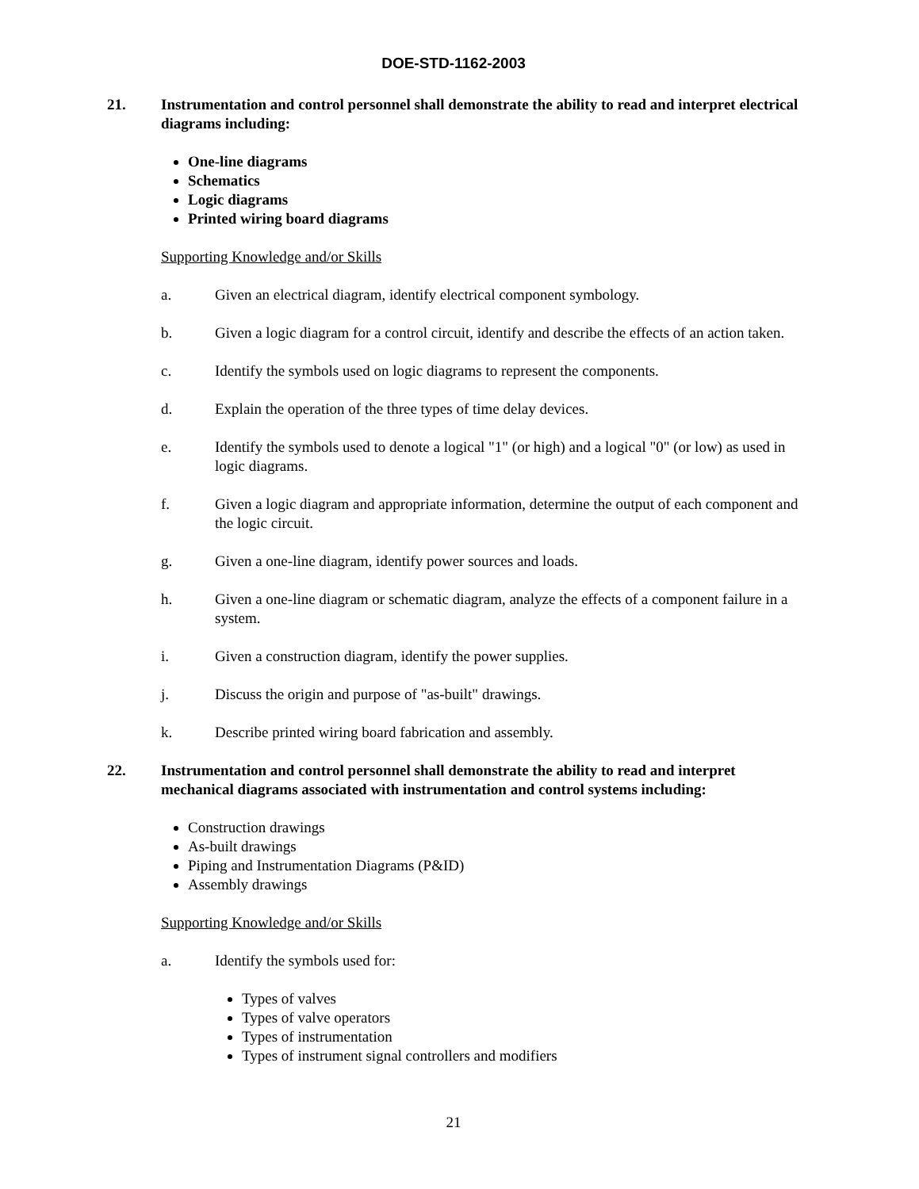DOE-STD-1162-2003
21. Instrumentation and control personnel shall demonstrate the ability to read and interpret electrical diagrams including:
One-line diagrams
Schematics
Logic diagrams
Printed wiring board diagrams
Supporting Knowledge and/or Skills
a. Given an electrical diagram, identify electrical component symbology.
b. Given a logic diagram for a control circuit, identify and describe the effects of an action taken.
c. Identify the symbols used on logic diagrams to represent the components.
d. Explain the operation of the three types of time delay devices.
e. Identify the symbols used to denote a logical "1" (or high) and a logical "0" (or low) as used in logic diagrams.
f. Given a logic diagram and appropriate information, determine the output of each component and the logic circuit.
g. Given a one-line diagram, identify power sources and loads.
h. Given a one-line diagram or schematic diagram, analyze the effects of a component failure in a system.
i. Given a construction diagram, identify the power supplies.
j. Discuss the origin and purpose of "as-built" drawings.
k. Describe printed wiring board fabrication and assembly.
22. Instrumentation and control personnel shall demonstrate the ability to read and interpret mechanical diagrams associated with instrumentation and control systems including:
Construction drawings
As-built drawings
Piping and Instrumentation Diagrams (P&ID)
Assembly drawings
Supporting Knowledge and/or Skills
a. Identify the symbols used for:
Types of valves
Types of valve operators
Types of instrumentation
Types of instrument signal controllers and modifiers
21